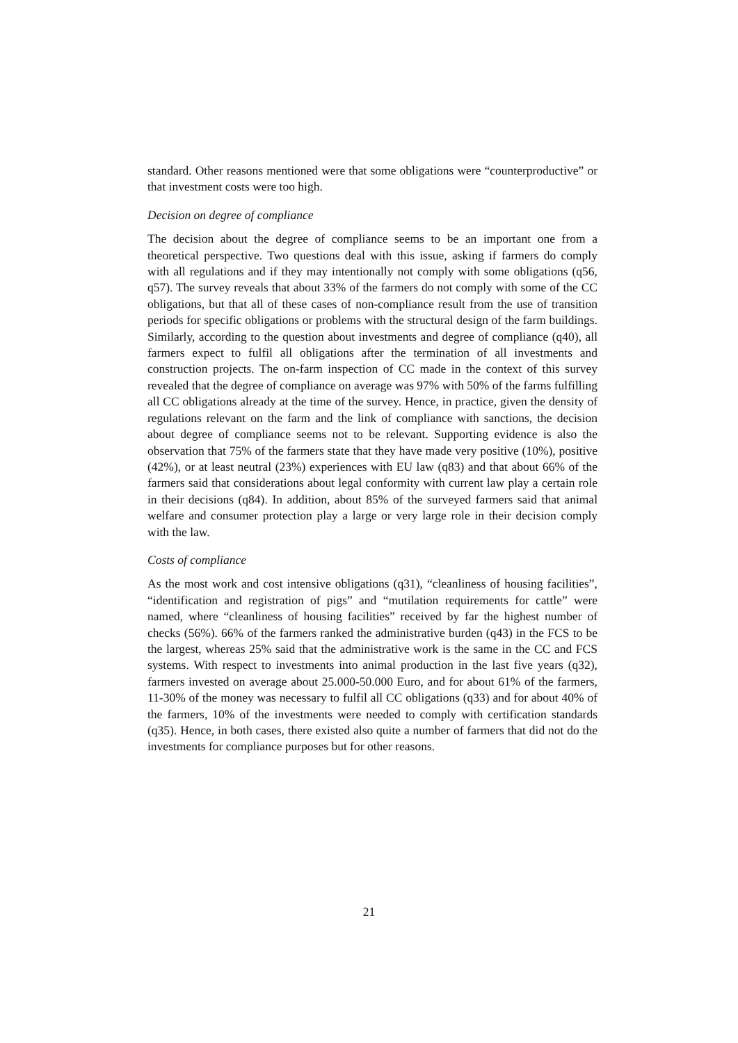standard. Other reasons mentioned were that some obligations were “counterproductive” or that investment costs were too high.
Decision on degree of compliance
The decision about the degree of compliance seems to be an important one from a theoretical perspective. Two questions deal with this issue, asking if farmers do comply with all regulations and if they may intentionally not comply with some obligations (q56, q57). The survey reveals that about 33% of the farmers do not comply with some of the CC obligations, but that all of these cases of non-compliance result from the use of transition periods for specific obligations or problems with the structural design of the farm buildings. Similarly, according to the question about investments and degree of compliance (q40), all farmers expect to fulfil all obligations after the termination of all investments and construction projects. The on-farm inspection of CC made in the context of this survey revealed that the degree of compliance on average was 97% with 50% of the farms fulfilling all CC obligations already at the time of the survey. Hence, in practice, given the density of regulations relevant on the farm and the link of compliance with sanctions, the decision about degree of compliance seems not to be relevant. Supporting evidence is also the observation that 75% of the farmers state that they have made very positive (10%), positive (42%), or at least neutral (23%) experiences with EU law (q83) and that about 66% of the farmers said that considerations about legal conformity with current law play a certain role in their decisions (q84). In addition, about 85% of the surveyed farmers said that animal welfare and consumer protection play a large or very large role in their decision comply with the law.
Costs of compliance
As the most work and cost intensive obligations (q31), “cleanliness of housing facilities”, “identification and registration of pigs” and “mutilation requirements for cattle” were named, where “cleanliness of housing facilities” received by far the highest number of checks (56%). 66% of the farmers ranked the administrative burden (q43) in the FCS to be the largest, whereas 25% said that the administrative work is the same in the CC and FCS systems. With respect to investments into animal production in the last five years (q32), farmers invested on average about 25.000-50.000 Euro, and for about 61% of the farmers, 11-30% of the money was necessary to fulfil all CC obligations (q33) and for about 40% of the farmers, 10% of the investments were needed to comply with certification standards (q35). Hence, in both cases, there existed also quite a number of farmers that did not do the investments for compliance purposes but for other reasons.
21